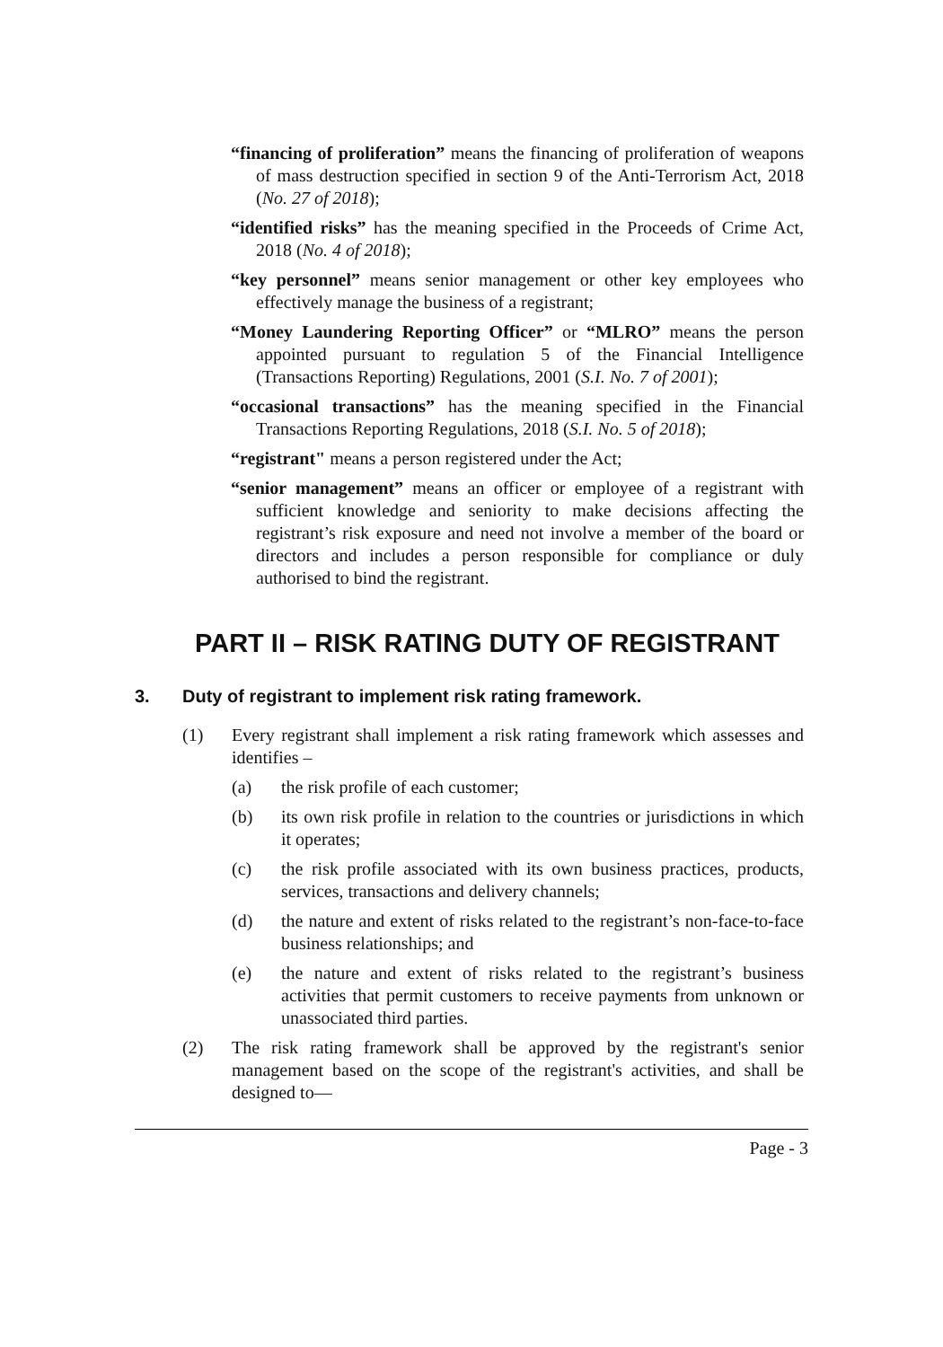“financing of proliferation” means the financing of proliferation of weapons of mass destruction specified in section 9 of the Anti-Terrorism Act, 2018 (No. 27 of 2018);
“identified risks” has the meaning specified in the Proceeds of Crime Act, 2018 (No. 4 of 2018);
“key personnel” means senior management or other key employees who effectively manage the business of a registrant;
“Money Laundering Reporting Officer” or “MLRO” means the person appointed pursuant to regulation 5 of the Financial Intelligence (Transactions Reporting) Regulations, 2001 (S.I. No. 7 of 2001);
“occasional transactions” has the meaning specified in the Financial Transactions Reporting Regulations, 2018 (S.I. No. 5 of 2018);
“registrant" means a person registered under the Act;
“senior management” means an officer or employee of a registrant with sufficient knowledge and seniority to make decisions affecting the registrant’s risk exposure and need not involve a member of the board or directors and includes a person responsible for compliance or duly authorised to bind the registrant.
PART II – RISK RATING DUTY OF REGISTRANT
3. Duty of registrant to implement risk rating framework.
(1) Every registrant shall implement a risk rating framework which assesses and identifies –
(a) the risk profile of each customer;
(b) its own risk profile in relation to the countries or jurisdictions in which it operates;
(c) the risk profile associated with its own business practices, products, services, transactions and delivery channels;
(d) the nature and extent of risks related to the registrant’s non-face-to-face business relationships; and
(e) the nature and extent of risks related to the registrant’s business activities that permit customers to receive payments from unknown or unassociated third parties.
(2) The risk rating framework shall be approved by the registrant's senior management based on the scope of the registrant's activities, and shall be designed to—
Page - 3